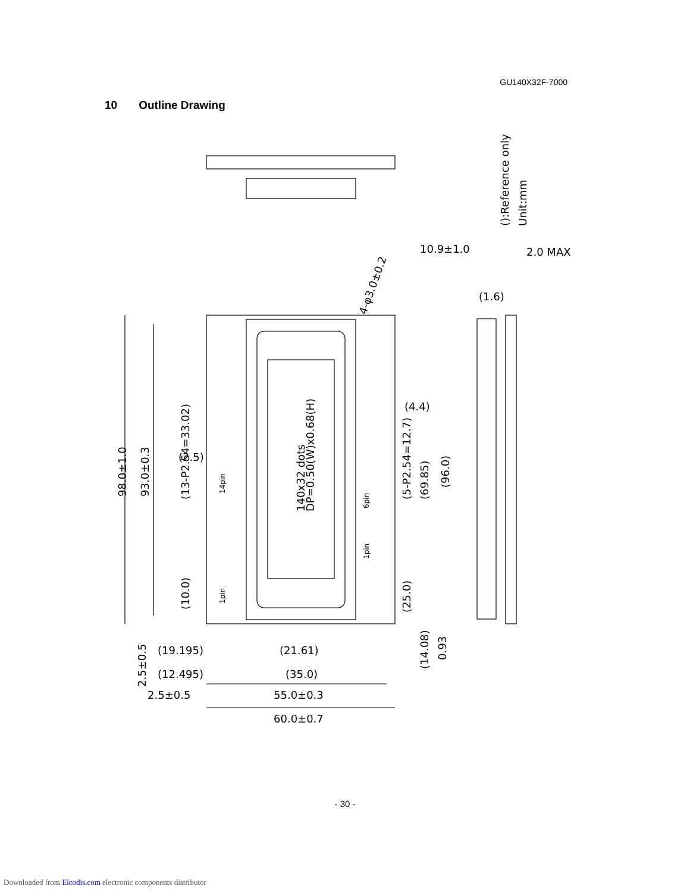GU140X32F-7000
10 Outline Drawing
98.0±1.0
93.0±0.3
(13-P2.54=33.02)
(10.0)
140x32 dots
DP=0.50(W)x0.68(H)
(5-P2.54=12.7)
(69.85)
(96.0)
(25.0)
(14.08)
0.93
2.5±0.5
(21.61)
(19.195)
(12.495)
(35.0)
2.5±0.5
55.0±0.3
60.0±0.7
10.9±1.0
2.0 MAX
(1.6)
(2.5)
(4.4)
4-φ3.0±0.2
():Reference only
Unit:mm
14pin
1pin
6pin
1pin
- 30 -
Downloaded from Elcodis.com electronic components distributor